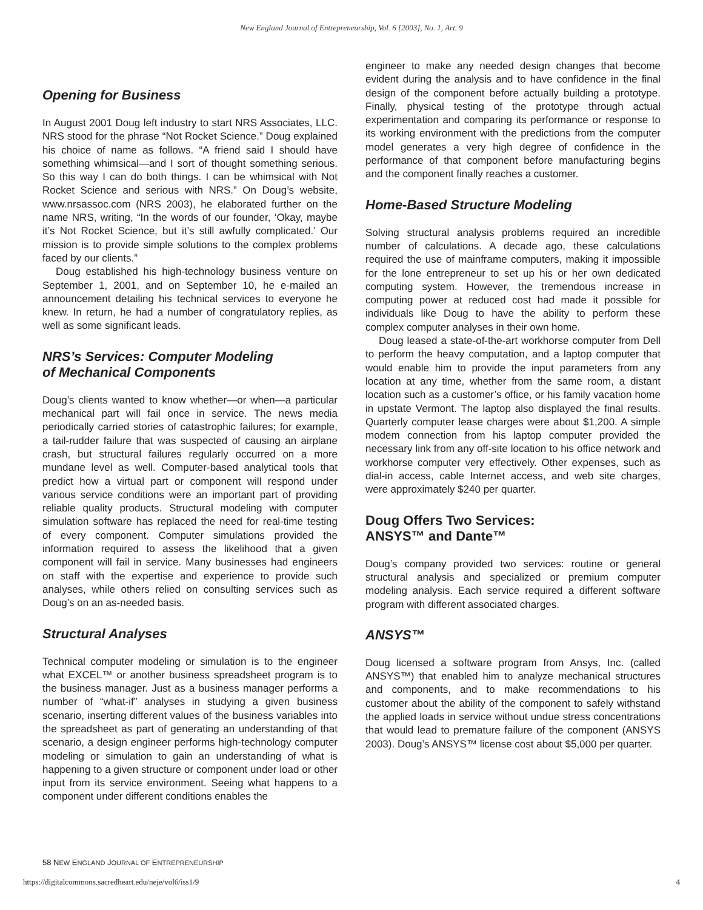New England Journal of Entrepreneurship, Vol. 6 [2003], No. 1, Art. 9
Opening for Business
In August 2001 Doug left industry to start NRS Associates, LLC. NRS stood for the phrase “Not Rocket Science.” Doug explained his choice of name as follows. “A friend said I should have something whimsical—and I sort of thought something serious. So this way I can do both things. I can be whimsical with Not Rocket Science and serious with NRS.” On Doug’s website, www.nrsassoc.com (NRS 2003), he elaborated further on the name NRS, writing, “In the words of our founder, ‘Okay, maybe it’s Not Rocket Science, but it’s still awfully complicated.’ Our mission is to provide simple solutions to the complex problems faced by our clients.”
Doug established his high-technology business venture on September 1, 2001, and on September 10, he e-mailed an announcement detailing his technical services to everyone he knew. In return, he had a number of congratulatory replies, as well as some significant leads.
NRS’s Services: Computer Modeling
of Mechanical Components
Doug’s clients wanted to know whether—or when—a particular mechanical part will fail once in service. The news media periodically carried stories of catastrophic failures; for example, a tail-rudder failure that was suspected of causing an airplane crash, but structural failures regularly occurred on a more mundane level as well. Computer-based analytical tools that predict how a virtual part or component will respond under various service conditions were an important part of providing reliable quality products. Structural modeling with computer simulation software has replaced the need for real-time testing of every component. Computer simulations provided the information required to assess the likelihood that a given component will fail in service. Many businesses had engineers on staff with the expertise and experience to provide such analyses, while others relied on consulting services such as Doug’s on an as-needed basis.
Structural Analyses
Technical computer modeling or simulation is to the engineer what EXCEL™ or another business spreadsheet program is to the business manager. Just as a business manager performs a number of “what-if” analyses in studying a given business scenario, inserting different values of the business variables into the spreadsheet as part of generating an understanding of that scenario, a design engineer performs high-technology computer modeling or simulation to gain an understanding of what is happening to a given structure or component under load or other input from its service environment. Seeing what happens to a component under different conditions enables the
engineer to make any needed design changes that become evident during the analysis and to have confidence in the final design of the component before actually building a prototype. Finally, physical testing of the prototype through actual experimentation and comparing its performance or response to its working environment with the predictions from the computer model generates a very high degree of confidence in the performance of that component before manufacturing begins and the component finally reaches a customer.
Home-Based Structure Modeling
Solving structural analysis problems required an incredible number of calculations. A decade ago, these calculations required the use of mainframe computers, making it impossible for the lone entrepreneur to set up his or her own dedicated computing system. However, the tremendous increase in computing power at reduced cost had made it possible for individuals like Doug to have the ability to perform these complex computer analyses in their own home.
Doug leased a state-of-the-art workhorse computer from Dell to perform the heavy computation, and a laptop computer that would enable him to provide the input parameters from any location at any time, whether from the same room, a distant location such as a customer’s office, or his family vacation home in upstate Vermont. The laptop also displayed the final results. Quarterly computer lease charges were about $1,200. A simple modem connection from his laptop computer provided the necessary link from any off-site location to his office network and workhorse computer very effectively. Other expenses, such as dial-in access, cable Internet access, and web site charges, were approximately $240 per quarter.
Doug Offers Two Services:
ANSYS™ and Dante™
Doug’s company provided two services: routine or general structural analysis and specialized or premium computer modeling analysis. Each service required a different software program with different associated charges.
ANSYS™
Doug licensed a software program from Ansys, Inc. (called ANSYS™) that enabled him to analyze mechanical structures and components, and to make recommendations to his customer about the ability of the component to safely withstand the applied loads in service without undue stress concentrations that would lead to premature failure of the component (ANSYS 2003). Doug’s ANSYS™ license cost about $5,000 per quarter.
58 NEW ENGLAND JOURNAL OF ENTREPRENEURSHIP
https://digitalcommons.sacredheart.edu/neje/vol6/iss1/9 4